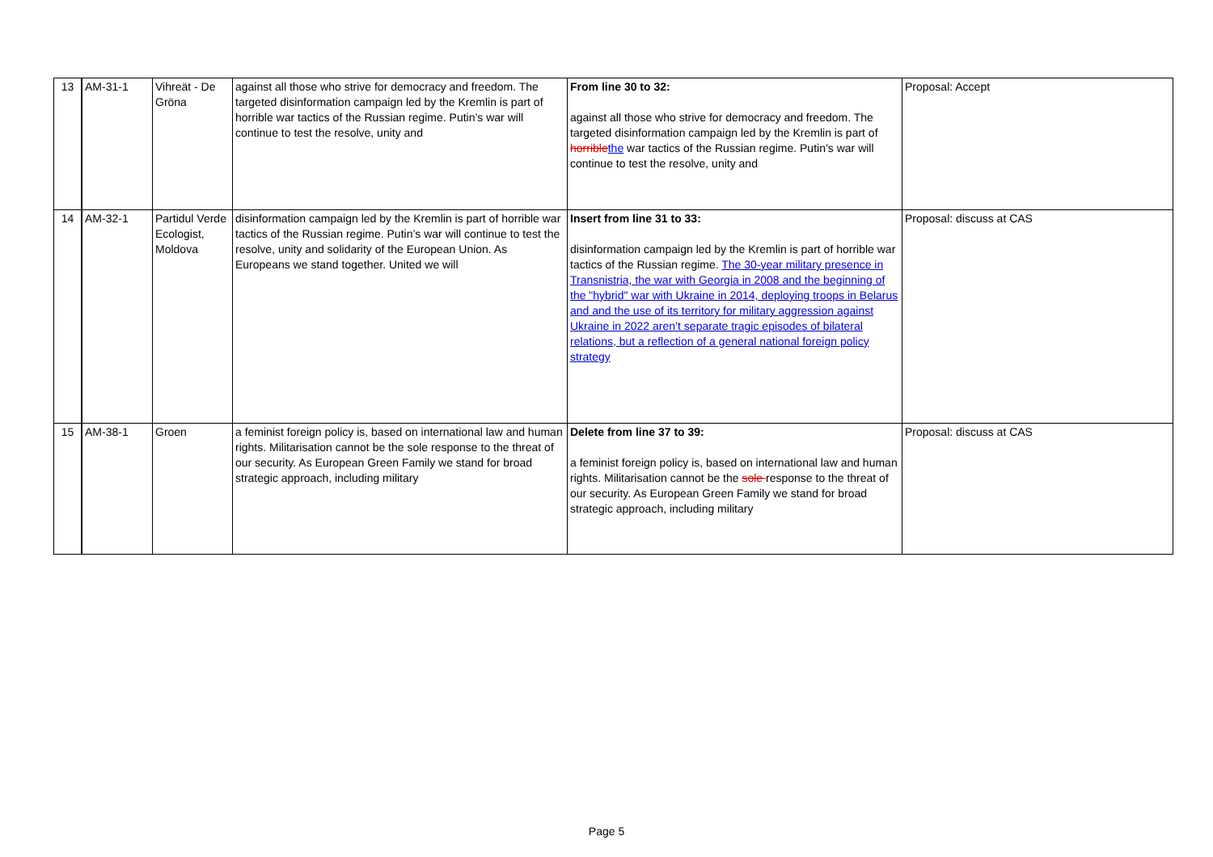| 13 | AM-31-1 | Vihreät - De Gröna | against all those who strive for democracy and freedom. The targeted disinformation campaign led by the Kremlin is part of horrible war tactics of the Russian regime. Putin’s war will continue to test the resolve, unity and | From line 30 to 32: against all those who strive for democracy and freedom. The targeted disinformation campaign led by the Kremlin is part of horrible the war tactics of the Russian regime. Putin’s war will continue to test the resolve, unity and | Proposal: Accept |
| 14 | AM-32-1 | Partidul Verde Ecologist, Moldova | disinformation campaign led by the Kremlin is part of horrible war tactics of the Russian regime. Putin’s war will continue to test the resolve, unity and solidarity of the European Union. As Europeans we stand together. United we will | Insert from line 31 to 33: disinformation campaign led by the Kremlin is part of horrible war tactics of the Russian regime. The 30-year military presence in Transnistria, the war with Georgia in 2008 and the beginning of the "hybrid" war with Ukraine in 2014, deploying troops in Belarus and and the use of its territory for military aggression against Ukraine in 2022 aren’t separate tragic episodes of bilateral relations, but a reflection of a general national foreign policy strategy | Proposal: discuss at CAS |
| 15 | AM-38-1 | Groen | a feminist foreign policy is, based on international law and human rights. Militarisation cannot be the sole response to the threat of our security. As European Green Family we stand for broad strategic approach, including military | Delete from line 37 to 39: a feminist foreign policy is, based on international law and human rights. Militarisation cannot be the sole response to the threat of our security. As European Green Family we stand for broad strategic approach, including military | Proposal: discuss at CAS |
Page 5